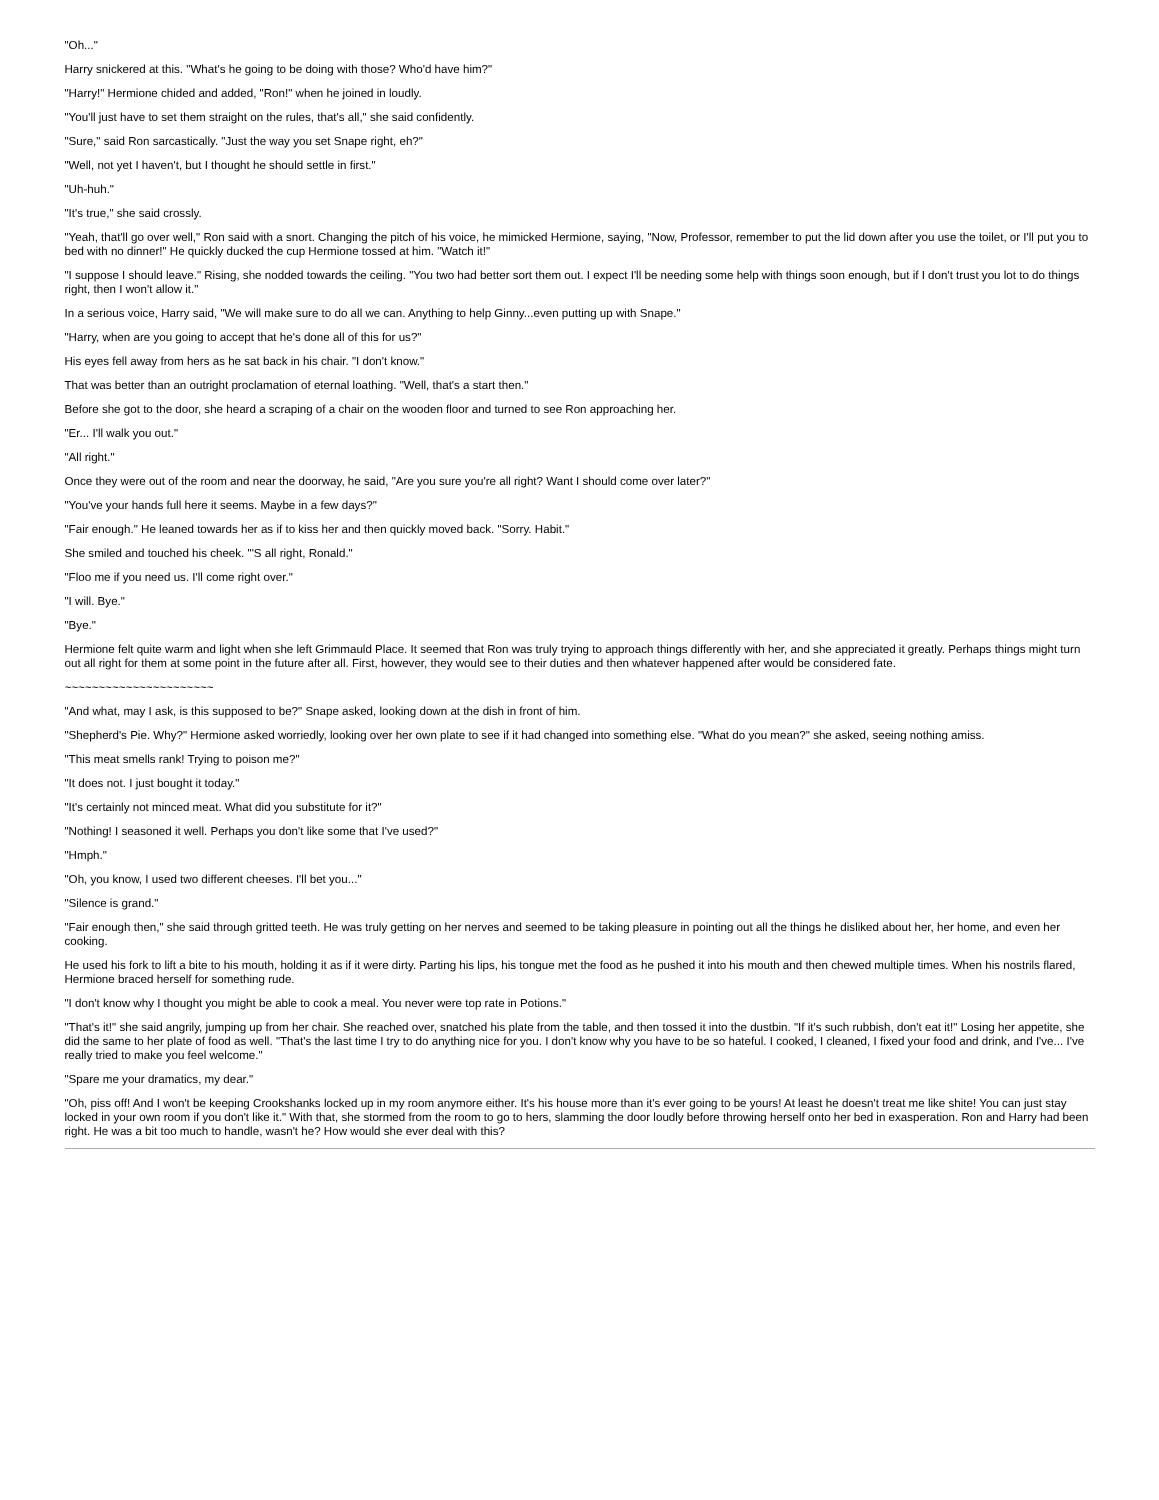"Oh..."
Harry snickered at this. "What's he going to be doing with those? Who'd have him?"
"Harry!" Hermione chided and added, "Ron!" when he joined in loudly.
"You'll just have to set them straight on the rules, that's all," she said confidently.
"Sure," said Ron sarcastically. "Just the way you set Snape right, eh?"
"Well, not yet I haven't, but I thought he should settle in first."
"Uh-huh."
"It's true," she said crossly.
"Yeah, that'll go over well," Ron said with a snort. Changing the pitch of his voice, he mimicked Hermione, saying, "Now, Professor, remember to put the lid down after you use the toilet, or I'll put you to bed with no dinner!" He quickly ducked the cup Hermione tossed at him. "Watch it!"
"I suppose I should leave." Rising, she nodded towards the ceiling. "You two had better sort them out. I expect I'll be needing some help with things soon enough, but if I don't trust you lot to do things right, then I won't allow it."
In a serious voice, Harry said, "We will make sure to do all we can. Anything to help Ginny...even putting up with Snape."
"Harry, when are you going to accept that he's done all of this for us?"
His eyes fell away from hers as he sat back in his chair. "I don't know."
That was better than an outright proclamation of eternal loathing. "Well, that's a start then."
Before she got to the door, she heard a scraping of a chair on the wooden floor and turned to see Ron approaching her.
"Er... I'll walk you out."
"All right."
Once they were out of the room and near the doorway, he said, "Are you sure you're all right? Want I should come over later?"
"You've your hands full here it seems. Maybe in a few days?"
"Fair enough." He leaned towards her as if to kiss her and then quickly moved back. "Sorry. Habit."
She smiled and touched his cheek. "'S all right, Ronald."
"Floo me if you need us. I'll come right over."
"I will. Bye."
"Bye."
Hermione felt quite warm and light when she left Grimmauld Place. It seemed that Ron was truly trying to approach things differently with her, and she appreciated it greatly. Perhaps things might turn out all right for them at some point in the future after all. First, however, they would see to their duties and then whatever happened after would be considered fate.
~~~~~~~~~~~~~~~~~~~~~~
"And what, may I ask, is this supposed to be?" Snape asked, looking down at the dish in front of him.
"Shepherd's Pie. Why?" Hermione asked worriedly, looking over her own plate to see if it had changed into something else. "What do you mean?" she asked, seeing nothing amiss.
"This meat smells rank! Trying to poison me?"
"It does not. I just bought it today."
"It's certainly not minced meat. What did you substitute for it?"
"Nothing! I seasoned it well. Perhaps you don't like some that I've used?"
"Hmph."
"Oh, you know, I used two different cheeses. I'll bet you..."
"Silence is grand."
"Fair enough then," she said through gritted teeth. He was truly getting on her nerves and seemed to be taking pleasure in pointing out all the things he disliked about her, her home, and even her cooking.
He used his fork to lift a bite to his mouth, holding it as if it were dirty. Parting his lips, his tongue met the food as he pushed it into his mouth and then chewed multiple times. When his nostrils flared, Hermione braced herself for something rude.
"I don't know why I thought you might be able to cook a meal. You never were top rate in Potions."
"That's it!" she said angrily, jumping up from her chair. She reached over, snatched his plate from the table, and then tossed it into the dustbin. "If it's such rubbish, don't eat it!" Losing her appetite, she did the same to her plate of food as well. "That's the last time I try to do anything nice for you. I don't know why you have to be so hateful. I cooked, I cleaned, I fixed your food and drink, and I've... I've really tried to make you feel welcome."
"Spare me your dramatics, my dear."
"Oh, piss off! And I won't be keeping Crookshanks locked up in my room anymore either. It's his house more than it's ever going to be yours! At least he doesn't treat me like shite! You can just stay locked in your own room if you don't like it." With that, she stormed from the room to go to hers, slamming the door loudly before throwing herself onto her bed in exasperation. Ron and Harry had been right. He was a bit too much to handle, wasn't he? How would she ever deal with this?